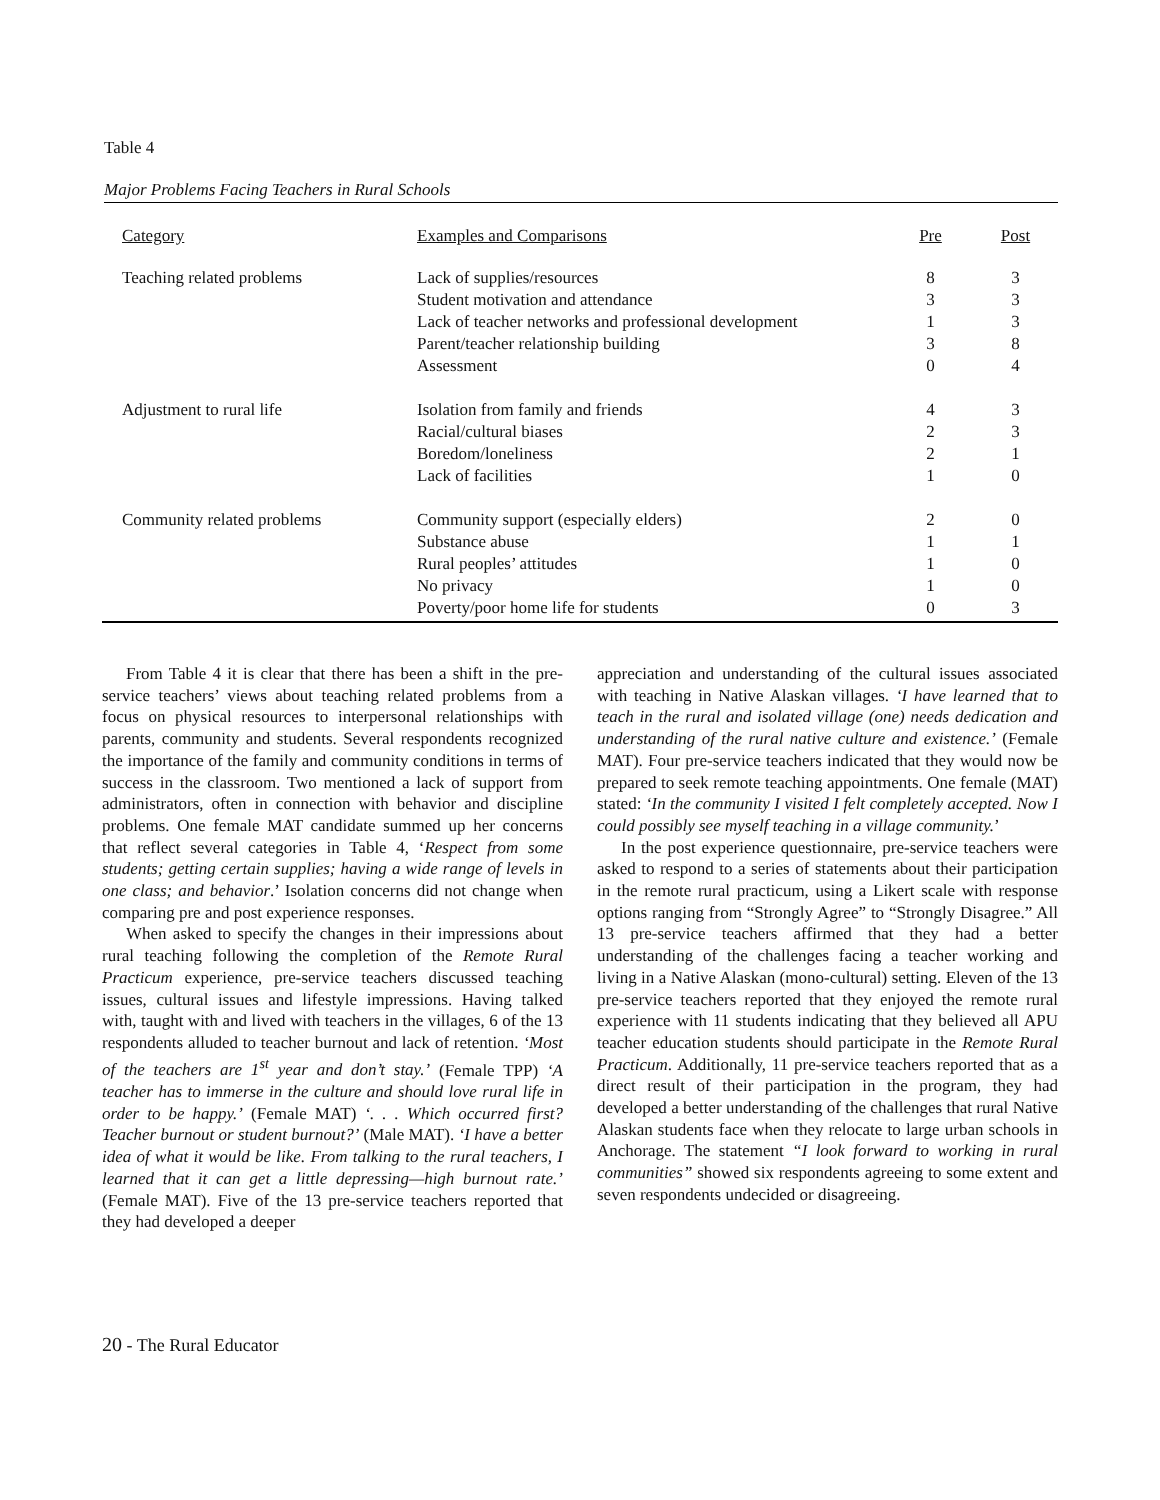Table 4
Major Problems Facing Teachers in Rural Schools
| Category | Examples and Comparisons | Pre | Post |
| --- | --- | --- | --- |
| Teaching related problems | Lack of supplies/resources | 8 | 3 |
| | Student motivation and attendance | 3 | 3 |
| | Lack of teacher networks and professional development | 1 | 3 |
| | Parent/teacher relationship building | 3 | 8 |
| | Assessment | 0 | 4 |
| Adjustment to rural life | Isolation from family and friends | 4 | 3 |
| | Racial/cultural biases | 2 | 3 |
| | Boredom/loneliness | 2 | 1 |
| | Lack of facilities | 1 | 0 |
| Community related problems | Community support (especially elders) | 2 | 0 |
| | Substance abuse | 1 | 1 |
| | Rural peoples’ attitudes | 1 | 0 |
| | No privacy | 1 | 0 |
| | Poverty/poor home life for students | 0 | 3 |
From Table 4 it is clear that there has been a shift in the pre-service teachers’ views about teaching related problems from a focus on physical resources to interpersonal relationships with parents, community and students. Several respondents recognized the importance of the family and community conditions in terms of success in the classroom. Two mentioned a lack of support from administrators, often in connection with behavior and discipline problems. One female MAT candidate summed up her concerns that reflect several categories in Table 4, ‘Respect from some students; getting certain supplies; having a wide range of levels in one class; and behavior.’ Isolation concerns did not change when comparing pre and post experience responses.
When asked to specify the changes in their impressions about rural teaching following the completion of the Remote Rural Practicum experience, pre-service teachers discussed teaching issues, cultural issues and lifestyle impressions. Having talked with, taught with and lived with teachers in the villages, 6 of the 13 respondents alluded to teacher burnout and lack of retention. ‘Most of the teachers are 1<sup>st</sup> year and don’t stay.’ (Female TPP) ‘A teacher has to immerse in the culture and should love rural life in order to be happy.’ (Female MAT) ‘. . . Which occurred first? Teacher burnout or student burnout?’ (Male MAT). ‘I have a better idea of what it would be like. From talking to the rural teachers, I learned that it can get a little depressing—high burnout rate.’ (Female MAT). Five of the 13 pre-service teachers reported that they had developed a deeper
appreciation and understanding of the cultural issues associated with teaching in Native Alaskan villages. ‘I have learned that to teach in the rural and isolated village (one) needs dedication and understanding of the rural native culture and existence.’ (Female MAT). Four pre-service teachers indicated that they would now be prepared to seek remote teaching appointments. One female (MAT) stated: ‘In the community I visited I felt completely accepted. Now I could possibly see myself teaching in a village community.’
In the post experience questionnaire, pre-service teachers were asked to respond to a series of statements about their participation in the remote rural practicum, using a Likert scale with response options ranging from “Strongly Agree” to “Strongly Disagree.” All 13 pre-service teachers affirmed that they had a better understanding of the challenges facing a teacher working and living in a Native Alaskan (mono-cultural) setting. Eleven of the 13 pre-service teachers reported that they enjoyed the remote rural experience with 11 students indicating that they believed all APU teacher education students should participate in the Remote Rural Practicum. Additionally, 11 pre-service teachers reported that as a direct result of their participation in the program, they had developed a better understanding of the challenges that rural Native Alaskan students face when they relocate to large urban schools in Anchorage. The statement “I look forward to working in rural communities” showed six respondents agreeing to some extent and seven respondents undecided or disagreeing.
20 - The Rural Educator